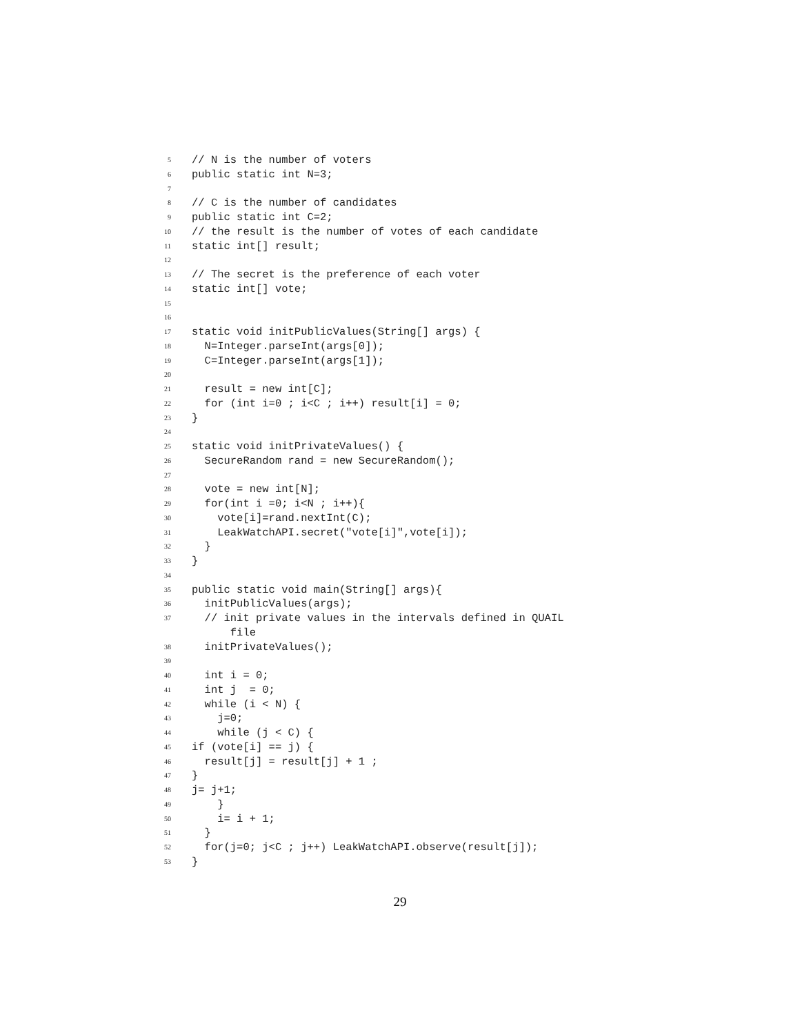5 // N is the number of voters
6 public static int N=3;
7
8 // C is the number of candidates
9 public static int C=2;
10 // the result is the number of votes of each candidate
11 static int[] result;
12
13 // The secret is the preference of each voter
14 static int[] vote;
15
16
17 static void initPublicValues(String[] args) {
18 N=Integer.parseInt(args[0]);
19 C=Integer.parseInt(args[1]);
20
21 result = new int[C];
22 for (int i=0 ; i<C ; i++) result[i] = 0;
23 }
24
25 static void initPrivateValues() {
26 SecureRandom rand = new SecureRandom();
27
28 vote = new int[N];
29 for(int i =0; i<N ; i++){
30 vote[i]=rand.nextInt(C);
31 LeakWatchAPI.secret("vote[i]",vote[i]);
32 }
33 }
34
35 public static void main(String[] args){
36 initPublicValues(args);
37 // init private values in the intervals defined in QUAIL
file
38 initPrivateValues();
39
40 int i = 0;
41 int j = 0;
42 while (i < N) {
43 j=0;
44 while (j < C) {
45 if (vote[i] == j) {
46 result[j] = result[j] + 1 ;
47 }
48 j= j+1;
49 }
50 i= i + 1;
51 }
52 for(j=0; j<C ; j++) LeakWatchAPI.observe(result[j]);
53 }
29